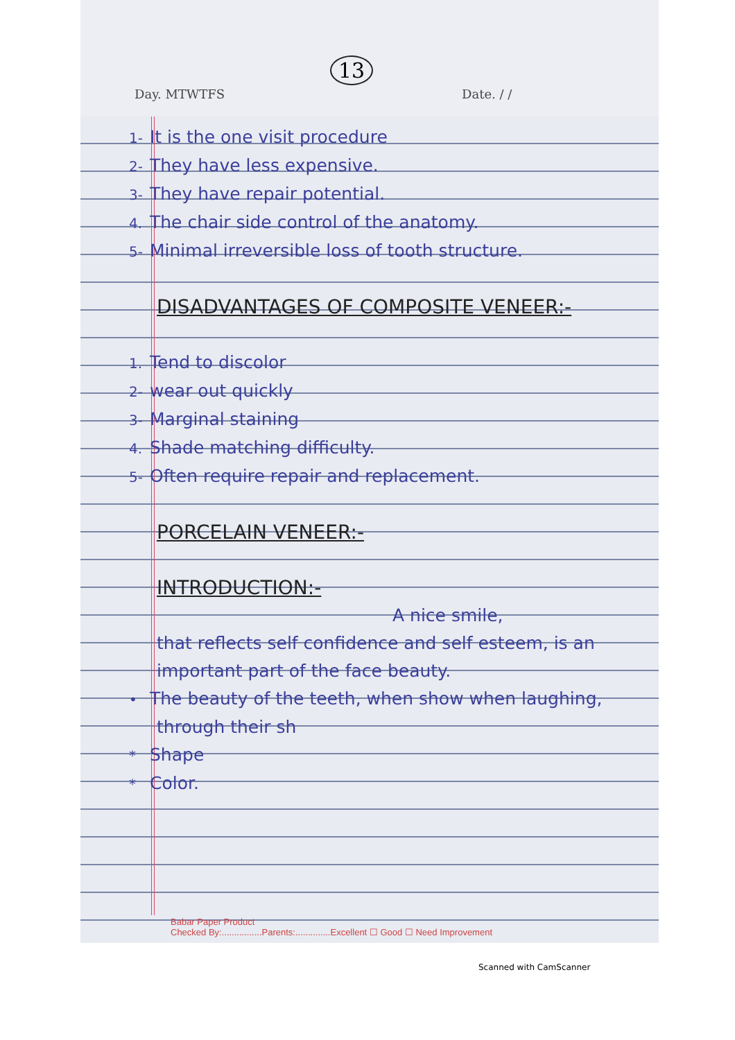13
Day. MTWTFS Date. / /
1- It is the one visit procedure
2- They have less expensive.
3- They have repair potential.
4. The chair side control of the anatomy.
5- Minimal irreversible loss of tooth structure.
DISADVANTAGES OF COMPOSITE VENEER:-
1. Tend to discolor
2- wear out quickly
3- Marginal staining
4. Shade matching difficulty.
5- Often require repair and replacement.
PORCELAIN VENEER:-
INTRODUCTION:-
A nice smile,
that reflects self confidence and self esteem, is an important part of the face beauty.
• The beauty of the teeth, when show when laughing, through their sh
* Shape
* Color.
Babar Paper Product
Checked By:................Parents:..............Excellent ☐ Good ☐ Need Improvement
Scanned with CamScanner